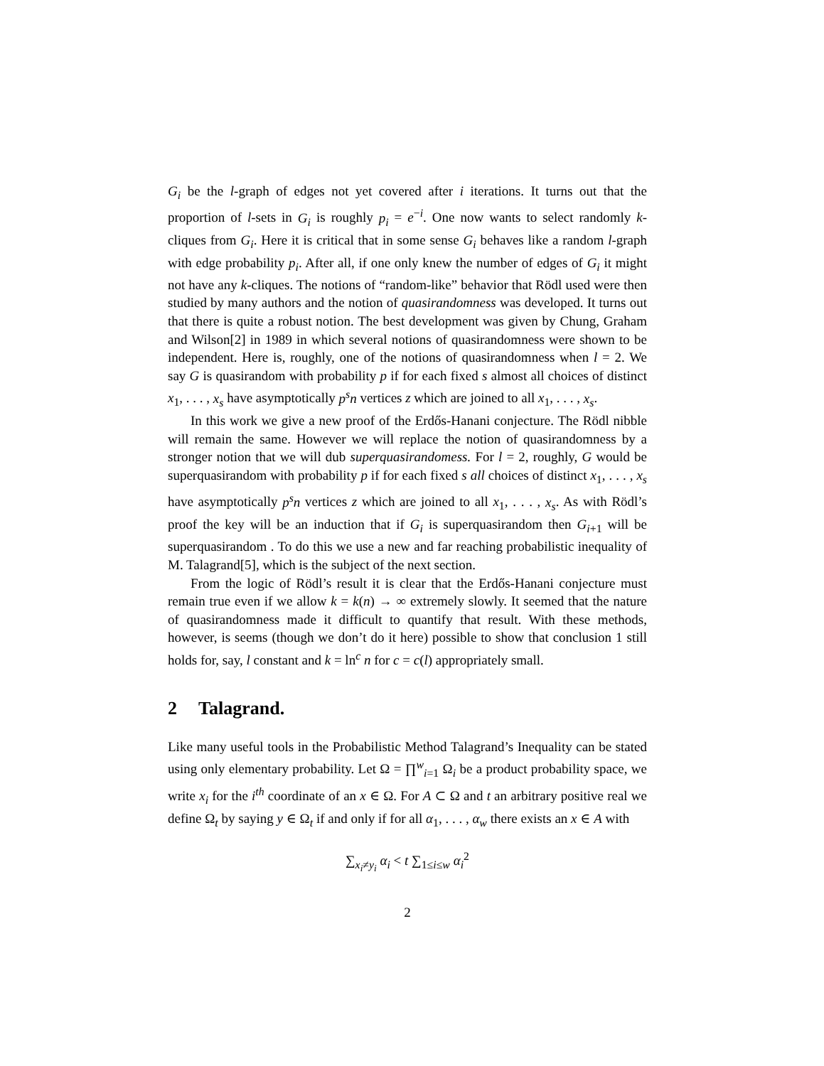G<sub>i</sub> be the l-graph of edges not yet covered after i iterations. It turns out that the proportion of l-sets in G<sub>i</sub> is roughly p<sub>i</sub> = e<sup>−i</sup>. One now wants to select randomly k-cliques from G<sub>i</sub>. Here it is critical that in some sense G<sub>i</sub> behaves like a random l-graph with edge probability p<sub>i</sub>. After all, if one only knew the number of edges of G<sub>i</sub> it might not have any k-cliques. The notions of “random-like” behavior that Rödl used were then studied by many authors and the notion of quasirandomness was developed. It turns out that there is quite a robust notion. The best development was given by Chung, Graham and Wilson[2] in 1989 in which several notions of quasirandomness were shown to be independent. Here is, roughly, one of the notions of quasirandomness when l = 2. We say G is quasirandom with probability p if for each fixed s almost all choices of distinct x<sub>1</sub>, . . . , x<sub>s</sub> have asymptotically p<sup>s</sup>n vertices z which are joined to all x<sub>1</sub>, . . . , x<sub>s</sub>.
In this work we give a new proof of the Erdős-Hanani conjecture. The Rödl nibble will remain the same. However we will replace the notion of quasirandomness by a stronger notion that we will dub superquasirandomess. For l = 2, roughly, G would be superquasirandom with probability p if for each fixed s all choices of distinct x<sub>1</sub>, . . . , x<sub>s</sub> have asymptotically p<sup>s</sup>n vertices z which are joined to all x<sub>1</sub>, . . . , x<sub>s</sub>. As with Rödl’s proof the key will be an induction that if G<sub>i</sub> is superquasirandom then G<sub>i+1</sub> will be superquasirandom . To do this we use a new and far reaching probabilistic inequality of M. Talagrand[5], which is the subject of the next section.
From the logic of Rödl’s result it is clear that the Erdős-Hanani conjecture must remain true even if we allow k = k(n) → ∞ extremely slowly. It seemed that the nature of quasirandomness made it difficult to quantify that result. With these methods, however, is seems (though we don’t do it here) possible to show that conclusion 1 still holds for, say, l constant and k = ln<sup>c</sup> n for c = c(l) appropriately small.
2 Talagrand.
Like many useful tools in the Probabilistic Method Talagrand’s Inequality can be stated using only elementary probability. Let Ω = ∏<sup>w</sup><sub>i=1</sub> Ω<sub>i</sub> be a product probability space, we write x<sub>i</sub> for the i<sup>th</sup> coordinate of an x ∈ Ω. For A ⊂ Ω and t an arbitrary positive real we define Ω<sub>t</sub> by saying y ∈ Ω<sub>t</sub> if and only if for all α<sub>1</sub>, . . . , α<sub>w</sub> there exists an x ∈ A with
∑<sub>x<sub>i</sub>≠y<sub>i</sub></sub> α<sub>i</sub> < t ∑<sub>1≤i≤w</sub> α<sub>i</sub><sup>2</sup>
2